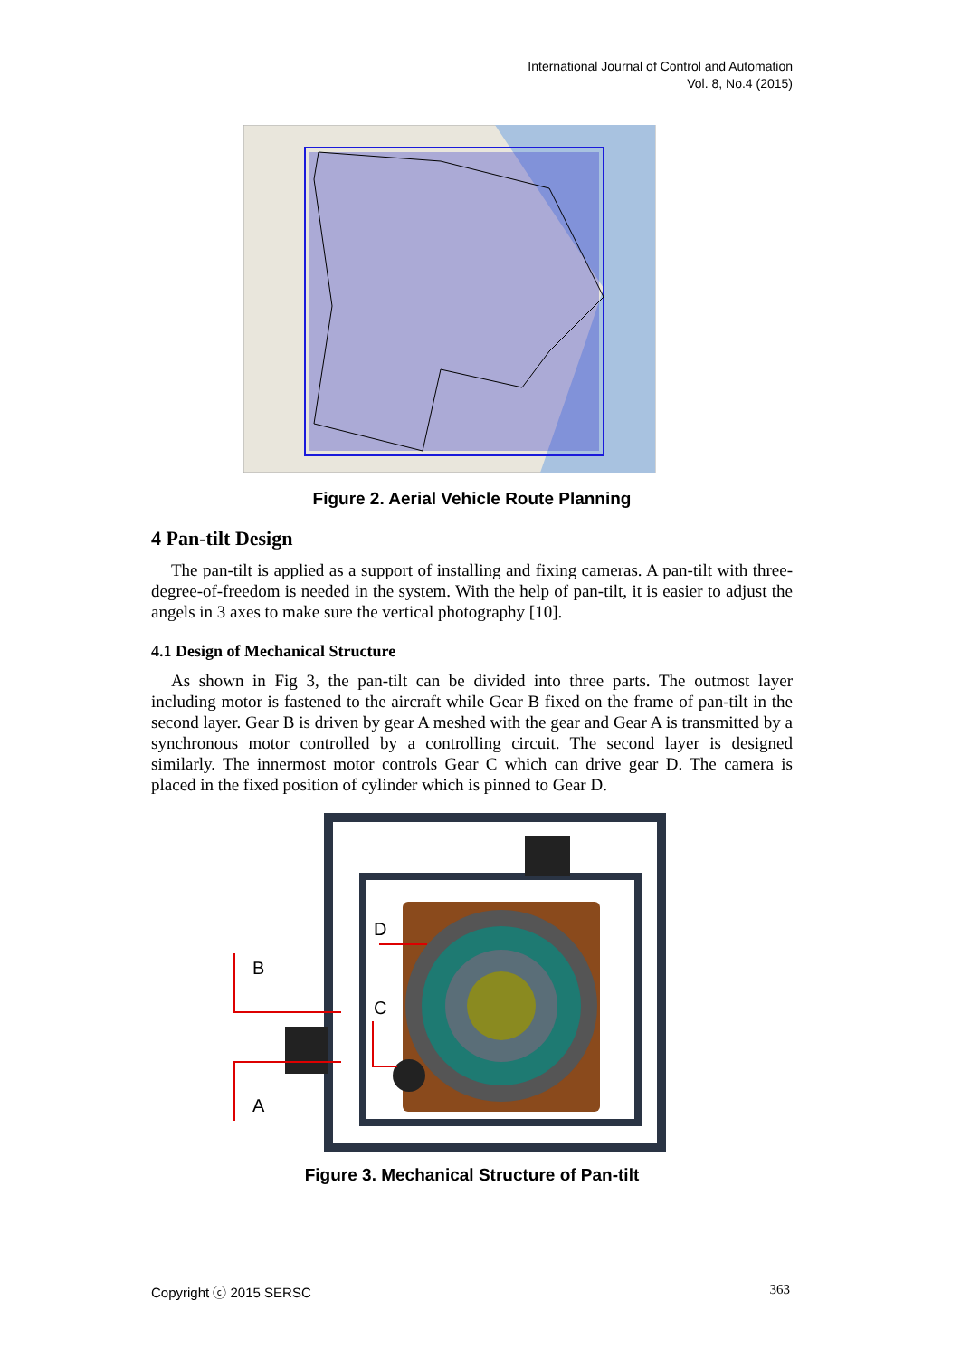International Journal of Control and Automation
Vol. 8, No.4 (2015)
Figure 2. Aerial Vehicle Route Planning
4 Pan-tilt Design
The pan-tilt is applied as a support of installing and fixing cameras. A pan-tilt with three-degree-of-freedom is needed in the system. With the help of pan-tilt, it is easier to adjust the angels in 3 axes to make sure the vertical photography [10].
4.1 Design of Mechanical Structure
As shown in Fig 3, the pan-tilt can be divided into three parts. The outmost layer including motor is fastened to the aircraft while Gear B fixed on the frame of pan-tilt in the second layer. Gear B is driven by gear A meshed with the gear and Gear A is transmitted by a synchronous motor controlled by a controlling circuit. The second layer is designed similarly. The innermost motor controls Gear C which can drive gear D. The camera is placed in the fixed position of cylinder which is pinned to Gear D.
B
A
D
C
Figure 3. Mechanical Structure of Pan-tilt
Copyright ⓒ 2015 SERSC 363